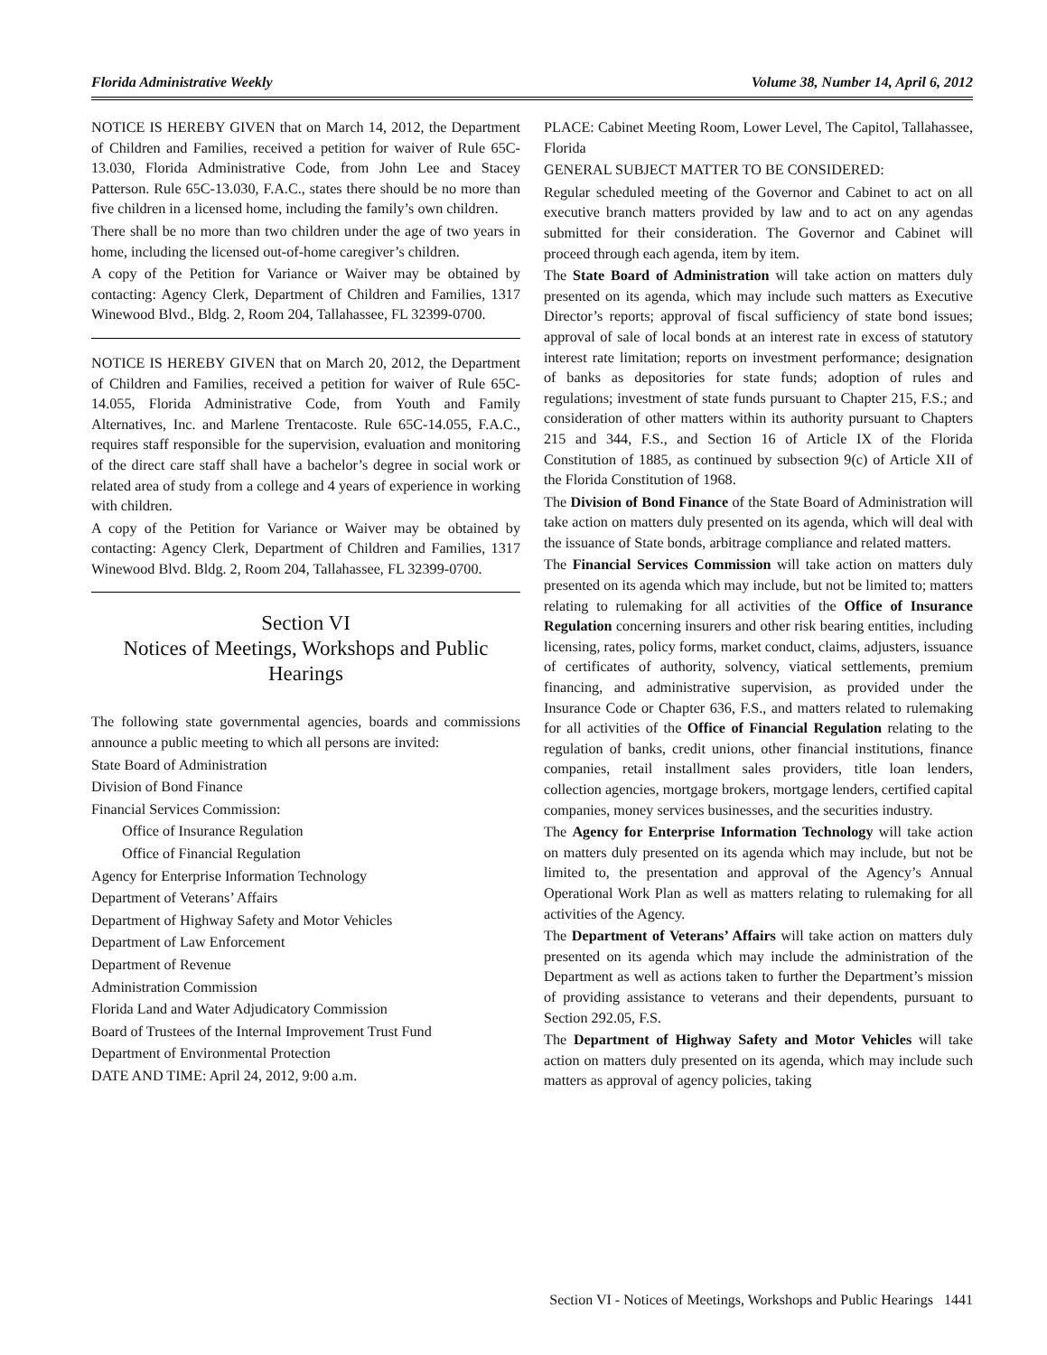Florida Administrative Weekly Volume 38, Number 14, April 6, 2012
NOTICE IS HEREBY GIVEN that on March 14, 2012, the Department of Children and Families, received a petition for waiver of Rule 65C-13.030, Florida Administrative Code, from John Lee and Stacey Patterson. Rule 65C-13.030, F.A.C., states there should be no more than five children in a licensed home, including the family’s own children.
There shall be no more than two children under the age of two years in home, including the licensed out-of-home caregiver’s children.
A copy of the Petition for Variance or Waiver may be obtained by contacting: Agency Clerk, Department of Children and Families, 1317 Winewood Blvd., Bldg. 2, Room 204, Tallahassee, FL 32399-0700.
NOTICE IS HEREBY GIVEN that on March 20, 2012, the Department of Children and Families, received a petition for waiver of Rule 65C-14.055, Florida Administrative Code, from Youth and Family Alternatives, Inc. and Marlene Trentacoste. Rule 65C-14.055, F.A.C., requires staff responsible for the supervision, evaluation and monitoring of the direct care staff shall have a bachelor’s degree in social work or related area of study from a college and 4 years of experience in working with children.
A copy of the Petition for Variance or Waiver may be obtained by contacting: Agency Clerk, Department of Children and Families, 1317 Winewood Blvd. Bldg. 2, Room 204, Tallahassee, FL 32399-0700.
Section VI
Notices of Meetings, Workshops and Public Hearings
The following state governmental agencies, boards and commissions announce a public meeting to which all persons are invited:
State Board of Administration
Division of Bond Finance
Financial Services Commission:
Office of Insurance Regulation
Office of Financial Regulation
Agency for Enterprise Information Technology
Department of Veterans’ Affairs
Department of Highway Safety and Motor Vehicles
Department of Law Enforcement
Department of Revenue
Administration Commission
Florida Land and Water Adjudicatory Commission
Board of Trustees of the Internal Improvement Trust Fund
Department of Environmental Protection
DATE AND TIME: April 24, 2012, 9:00 a.m.
PLACE: Cabinet Meeting Room, Lower Level, The Capitol, Tallahassee, Florida
GENERAL SUBJECT MATTER TO BE CONSIDERED:
Regular scheduled meeting of the Governor and Cabinet to act on all executive branch matters provided by law and to act on any agendas submitted for their consideration. The Governor and Cabinet will proceed through each agenda, item by item.
The State Board of Administration will take action on matters duly presented on its agenda, which may include such matters as Executive Director’s reports; approval of fiscal sufficiency of state bond issues; approval of sale of local bonds at an interest rate in excess of statutory interest rate limitation; reports on investment performance; designation of banks as depositories for state funds; adoption of rules and regulations; investment of state funds pursuant to Chapter 215, F.S.; and consideration of other matters within its authority pursuant to Chapters 215 and 344, F.S., and Section 16 of Article IX of the Florida Constitution of 1885, as continued by subsection 9(c) of Article XII of the Florida Constitution of 1968.
The Division of Bond Finance of the State Board of Administration will take action on matters duly presented on its agenda, which will deal with the issuance of State bonds, arbitrage compliance and related matters.
The Financial Services Commission will take action on matters duly presented on its agenda which may include, but not be limited to; matters relating to rulemaking for all activities of the Office of Insurance Regulation concerning insurers and other risk bearing entities, including licensing, rates, policy forms, market conduct, claims, adjusters, issuance of certificates of authority, solvency, viatical settlements, premium financing, and administrative supervision, as provided under the Insurance Code or Chapter 636, F.S., and matters related to rulemaking for all activities of the Office of Financial Regulation relating to the regulation of banks, credit unions, other financial institutions, finance companies, retail installment sales providers, title loan lenders, collection agencies, mortgage brokers, mortgage lenders, certified capital companies, money services businesses, and the securities industry.
The Agency for Enterprise Information Technology will take action on matters duly presented on its agenda which may include, but not be limited to, the presentation and approval of the Agency’s Annual Operational Work Plan as well as matters relating to rulemaking for all activities of the Agency.
The Department of Veterans’ Affairs will take action on matters duly presented on its agenda which may include the administration of the Department as well as actions taken to further the Department’s mission of providing assistance to veterans and their dependents, pursuant to Section 292.05, F.S.
The Department of Highway Safety and Motor Vehicles will take action on matters duly presented on its agenda, which may include such matters as approval of agency policies, taking
Section VI - Notices of Meetings, Workshops and Public Hearings 1441